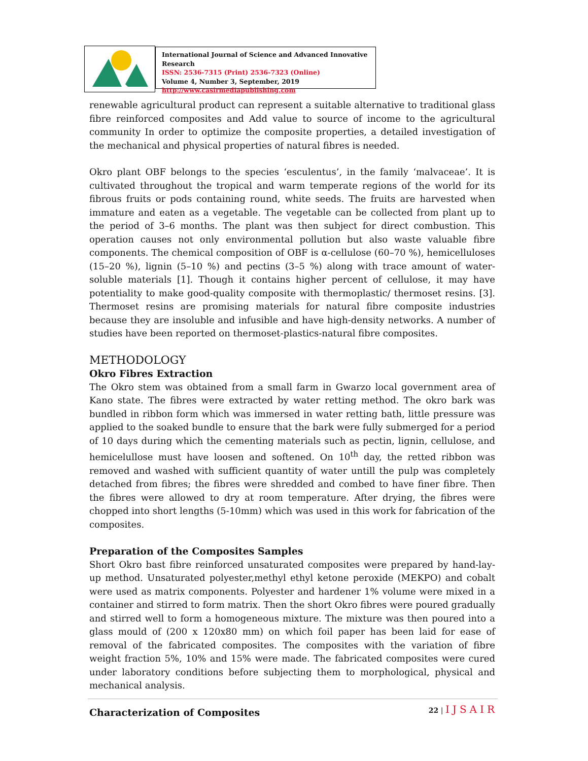International Journal of Science and Advanced Innovative Research
ISSN: 2536-7315 (Print) 2536-7323 (Online)
Volume 4, Number 3, September, 2019
http://www.casirmediapublishing.com
renewable agricultural product can represent a suitable alternative to traditional glass fibre reinforced composites and Add value to source of income to the agricultural community In order to optimize the composite properties, a detailed investigation of the mechanical and physical properties of natural fibres is needed.
Okro plant OBF belongs to the species ‘esculentus’, in the family ‘malvaceae’. It is cultivated throughout the tropical and warm temperate regions of the world for its fibrous fruits or pods containing round, white seeds. The fruits are harvested when immature and eaten as a vegetable. The vegetable can be collected from plant up to the period of 3–6 months. The plant was then subject for direct combustion. This operation causes not only environmental pollution but also waste valuable fibre components. The chemical composition of OBF is α-cellulose (60–70 %), hemicelluloses (15–20 %), lignin (5–10 %) and pectins (3–5 %) along with trace amount of water-soluble materials [1]. Though it contains higher percent of cellulose, it may have potentiality to make good-quality composite with thermoplastic/ thermoset resins. [3]. Thermoset resins are promising materials for natural fibre composite industries because they are insoluble and infusible and have high-density networks. A number of studies have been reported on thermoset-plastics-natural fibre composites.
METHODOLOGY
Okro Fibres Extraction
The Okro stem was obtained from a small farm in Gwarzo local government area of Kano state. The fibres were extracted by water retting method. The okro bark was bundled in ribbon form which was immersed in water retting bath, little pressure was applied to the soaked bundle to ensure that the bark were fully submerged for a period of 10 days during which the cementing materials such as pectin, lignin, cellulose, and hemicelullose must have loosen and softened. On 10<sup>th</sup> day, the retted ribbon was removed and washed with sufficient quantity of water untill the pulp was completely detached from fibres; the fibres were shredded and combed to have finer fibre. Then the fibres were allowed to dry at room temperature. After drying, the fibres were chopped into short lengths (5-10mm) which was used in this work for fabrication of the composites.
Preparation of the Composites Samples
Short Okro bast fibre reinforced unsaturated composites were prepared by hand-lay-up method. Unsaturated polyester,methyl ethyl ketone peroxide (MEKPO) and cobalt were used as matrix components. Polyester and hardener 1% volume were mixed in a container and stirred to form matrix. Then the short Okro fibres were poured gradually and stirred well to form a homogeneous mixture. The mixture was then poured into a glass mould of (200 x 120x80 mm) on which foil paper has been laid for ease of removal of the fabricated composites. The composites with the variation of fibre weight fraction 5%, 10% and 15% were made. The fabricated composites were cured under laboratory conditions before subjecting them to morphological, physical and mechanical analysis.
Characterization of Composites
22 | IJSAIR